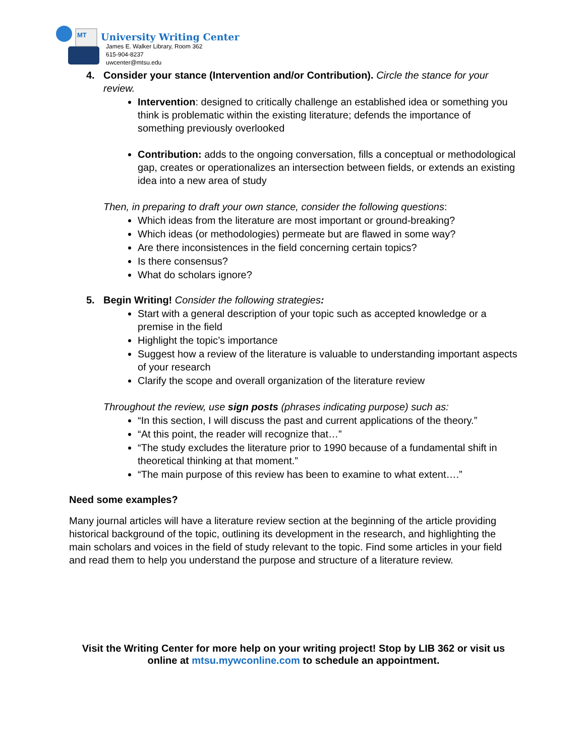MT
University Writing Center
James E. Walker Library, Room 362
615-904-8237
uwcenter@mtsu.edu
4. Consider your stance (Intervention and/or Contribution). Circle the stance for your review.
Intervention: designed to critically challenge an established idea or something you think is problematic within the existing literature; defends the importance of something previously overlooked
Contribution: adds to the ongoing conversation, fills a conceptual or methodological gap, creates or operationalizes an intersection between fields, or extends an existing idea into a new area of study
Then, in preparing to draft your own stance, consider the following questions:
Which ideas from the literature are most important or ground-breaking?
Which ideas (or methodologies) permeate but are flawed in some way?
Are there inconsistences in the field concerning certain topics?
Is there consensus?
What do scholars ignore?
5. Begin Writing! Consider the following strategies:
Start with a general description of your topic such as accepted knowledge or a premise in the field
Highlight the topic’s importance
Suggest how a review of the literature is valuable to understanding important aspects of your research
Clarify the scope and overall organization of the literature review
Throughout the review, use sign posts (phrases indicating purpose) such as:
“In this section, I will discuss the past and current applications of the theory.”
“At this point, the reader will recognize that…”
“The study excludes the literature prior to 1990 because of a fundamental shift in theoretical thinking at that moment.”
“The main purpose of this review has been to examine to what extent….”
Need some examples?
Many journal articles will have a literature review section at the beginning of the article providing historical background of the topic, outlining its development in the research, and highlighting the main scholars and voices in the field of study relevant to the topic. Find some articles in your field and read them to help you understand the purpose and structure of a literature review.
Visit the Writing Center for more help on your writing project! Stop by LIB 362 or visit us online at mtsu.mywconline.com to schedule an appointment.